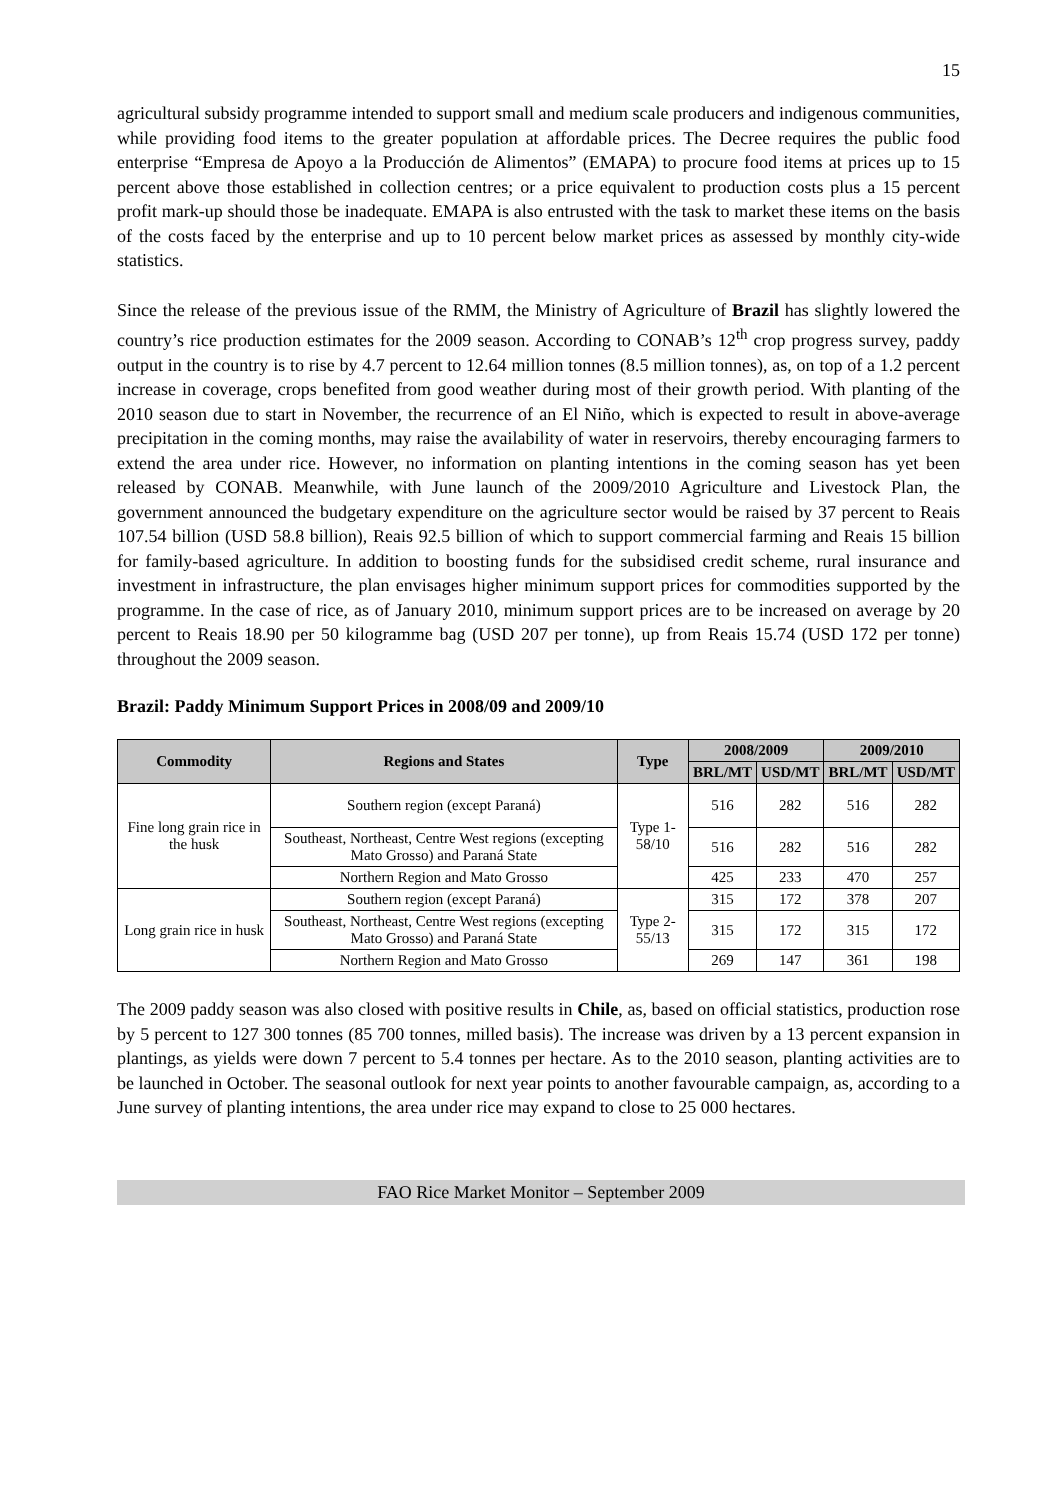15
agricultural subsidy programme intended to support small and medium scale producers and indigenous communities, while providing food items to the greater population at affordable prices. The Decree requires the public food enterprise “Empresa de Apoyo a la Producción de Alimentos” (EMAPA) to procure food items at prices up to 15 percent above those established in collection centres; or a price equivalent to production costs plus a 15 percent profit mark-up should those be inadequate. EMAPA is also entrusted with the task to market these items on the basis of the costs faced by the enterprise and up to 10 percent below market prices as assessed by monthly city-wide statistics.
Since the release of the previous issue of the RMM, the Ministry of Agriculture of Brazil has slightly lowered the country’s rice production estimates for the 2009 season. According to CONAB’s 12<sup>th</sup> crop progress survey, paddy output in the country is to rise by 4.7 percent to 12.64 million tonnes (8.5 million tonnes), as, on top of a 1.2 percent increase in coverage, crops benefited from good weather during most of their growth period. With planting of the 2010 season due to start in November, the recurrence of an El Niño, which is expected to result in above-average precipitation in the coming months, may raise the availability of water in reservoirs, thereby encouraging farmers to extend the area under rice. However, no information on planting intentions in the coming season has yet been released by CONAB. Meanwhile, with June launch of the 2009/2010 Agriculture and Livestock Plan, the government announced the budgetary expenditure on the agriculture sector would be raised by 37 percent to Reais 107.54 billion (USD 58.8 billion), Reais 92.5 billion of which to support commercial farming and Reais 15 billion for family-based agriculture. In addition to boosting funds for the subsidised credit scheme, rural insurance and investment in infrastructure, the plan envisages higher minimum support prices for commodities supported by the programme. In the case of rice, as of January 2010, minimum support prices are to be increased on average by 20 percent to Reais 18.90 per 50 kilogramme bag (USD 207 per tonne), up from Reais 15.74 (USD 172 per tonne) throughout the 2009 season.
Brazil: Paddy Minimum Support Prices in 2008/09 and 2009/10
| Commodity | Regions and States | Type | 2008/2009 | | 2009/2010 | |
| --- | --- | --- | --- | --- | --- | --- |
| | | | BRL/MT | USD/MT | BRL/MT | USD/MT |
| Fine long grain rice in the husk | Southern region (except Paraná) | Type 1-58/10 | 516 | 282 | 516 | 282 |
| | Southeast, Northeast, Centre West regions (excepting Mato Grosso) and Paraná State | | 516 | 282 | 516 | 282 |
| | Northern Region and Mato Grosso | | 425 | 233 | 470 | 257 |
| Long grain rice in husk | Southern region (except Paraná) | Type 2-55/13 | 315 | 172 | 378 | 207 |
| | Southeast, Northeast, Centre West regions (excepting Mato Grosso) and Paraná State | | 315 | 172 | 315 | 172 |
| | Northern Region and Mato Grosso | | 269 | 147 | 361 | 198 |
The 2009 paddy season was also closed with positive results in Chile, as, based on official statistics, production rose by 5 percent to 127 300 tonnes (85 700 tonnes, milled basis). The increase was driven by a 13 percent expansion in plantings, as yields were down 7 percent to 5.4 tonnes per hectare. As to the 2010 season, planting activities are to be launched in October. The seasonal outlook for next year points to another favourable campaign, as, according to a June survey of planting intentions, the area under rice may expand to close to 25 000 hectares.
FAO Rice Market Monitor – September 2009